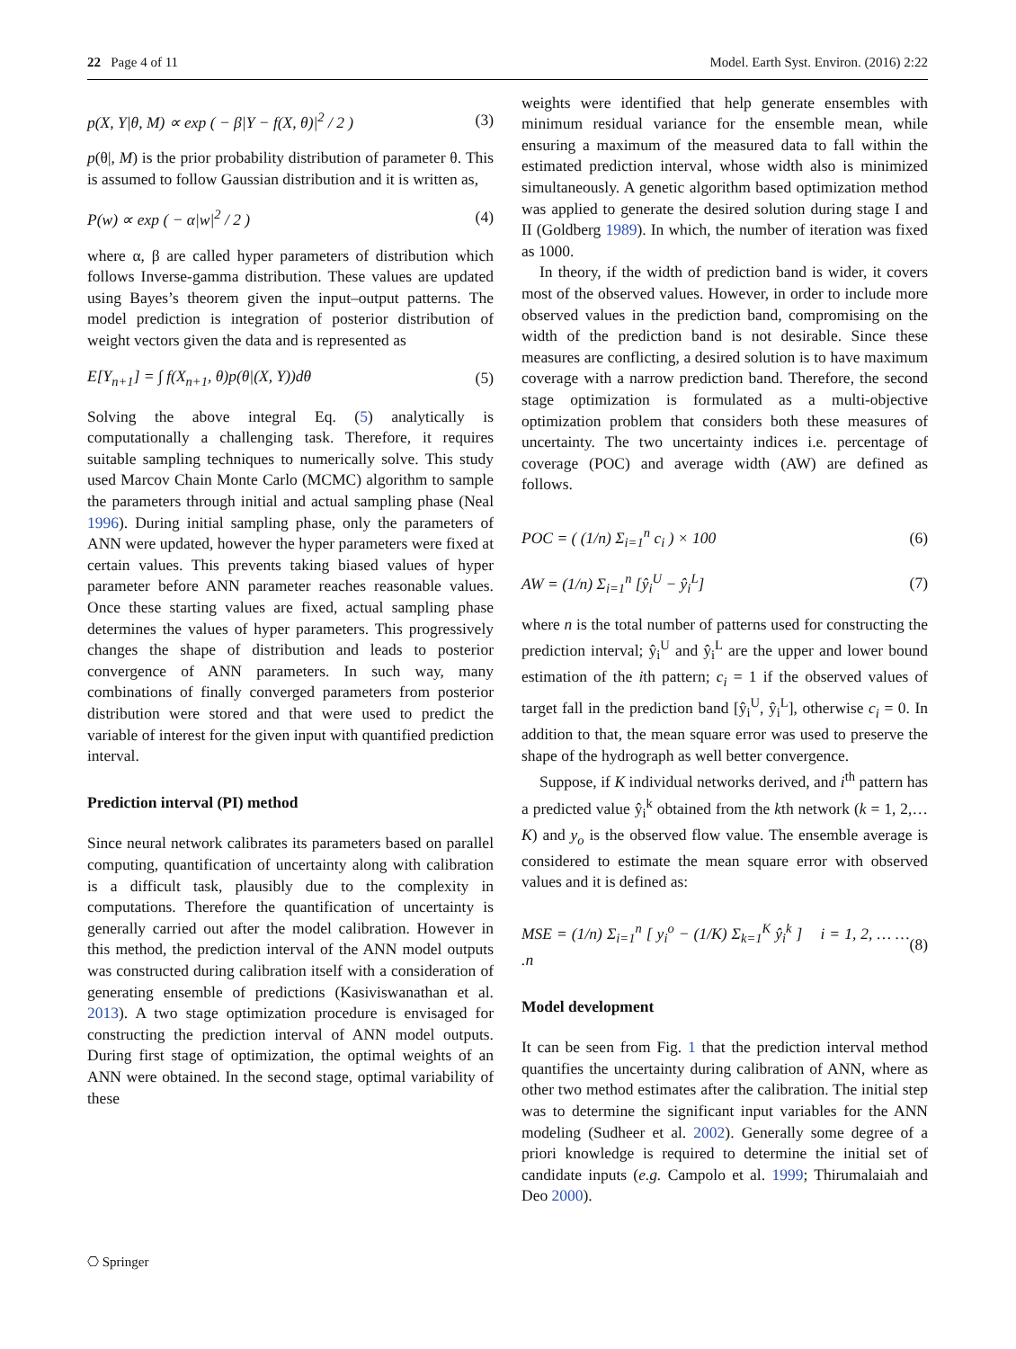22 Page 4 of 11 Model. Earth Syst. Environ. (2016) 2:22
p(X, Y|θ, M) ∝ exp ( − β|Y − f(X, θ)|<sup>2</sup> / 2 ) (3)
p(θ|, M) is the prior probability distribution of parameter θ. This is assumed to follow Gaussian distribution and it is written as,
P(w) ∝ exp ( − α|w|<sup>2</sup> / 2 ) (4)
where α, β are called hyper parameters of distribution which follows Inverse-gamma distribution. These values are updated using Bayes’s theorem given the input–output patterns. The model prediction is integration of posterior distribution of weight vectors given the data and is represented as
E[Y<sub>n+1</sub>] = ∫ f(X<sub>n+1</sub>, θ)p(θ|(X, Y))dθ (5)
Solving the above integral Eq. (5) analytically is computationally a challenging task. Therefore, it requires suitable sampling techniques to numerically solve. This study used Marcov Chain Monte Carlo (MCMC) algorithm to sample the parameters through initial and actual sampling phase (Neal 1996). During initial sampling phase, only the parameters of ANN were updated, however the hyper parameters were fixed at certain values. This prevents taking biased values of hyper parameter before ANN parameter reaches reasonable values. Once these starting values are fixed, actual sampling phase determines the values of hyper parameters. This progressively changes the shape of distribution and leads to posterior convergence of ANN parameters. In such way, many combinations of finally converged parameters from posterior distribution were stored and that were used to predict the variable of interest for the given input with quantified prediction interval.
Prediction interval (PI) method
Since neural network calibrates its parameters based on parallel computing, quantification of uncertainty along with calibration is a difficult task, plausibly due to the complexity in computations. Therefore the quantification of uncertainty is generally carried out after the model calibration. However in this method, the prediction interval of the ANN model outputs was constructed during calibration itself with a consideration of generating ensemble of predictions (Kasiviswanathan et al. 2013). A two stage optimization procedure is envisaged for constructing the prediction interval of ANN model outputs. During first stage of optimization, the optimal weights of an ANN were obtained. In the second stage, optimal variability of these
weights were identified that help generate ensembles with minimum residual variance for the ensemble mean, while ensuring a maximum of the measured data to fall within the estimated prediction interval, whose width also is minimized simultaneously. A genetic algorithm based optimization method was applied to generate the desired solution during stage I and II (Goldberg 1989). In which, the number of iteration was fixed as 1000.
In theory, if the width of prediction band is wider, it covers most of the observed values. However, in order to include more observed values in the prediction band, compromising on the width of the prediction band is not desirable. Since these measures are conflicting, a desired solution is to have maximum coverage with a narrow prediction band. Therefore, the second stage optimization is formulated as a multi-objective optimization problem that considers both these measures of uncertainty. The two uncertainty indices i.e. percentage of coverage (POC) and average width (AW) are defined as follows.
POC = ( (1/n) Σ<sub>i=1</sub><sup>n</sup> c<sub>i</sub> ) × 100 (6)
AW = (1/n) Σ<sub>i=1</sub><sup>n</sup> [ŷ<sub>i</sub><sup>U</sup> − ŷ<sub>i</sub><sup>L</sup>] (7)
where n is the total number of patterns used for constructing the prediction interval; ŷ<sub>i</sub><sup>U</sup> and ŷ<sub>i</sub><sup>L</sup> are the upper and lower bound estimation of the ith pattern; c<sub>i</sub> = 1 if the observed values of target fall in the prediction band [ŷ<sub>i</sub><sup>U</sup>, ŷ<sub>i</sub><sup>L</sup>], otherwise c<sub>i</sub> = 0. In addition to that, the mean square error was used to preserve the shape of the hydrograph as well better convergence.
Suppose, if K individual networks derived, and i<sup>th</sup> pattern has a predicted value ŷ<sub>i</sub><sup>k</sup> obtained from the kth network (k = 1, 2,…K) and y<sub>o</sub> is the observed flow value. The ensemble average is considered to estimate the mean square error with observed values and it is defined as:
MSE = (1/n) Σ<sub>i=1</sub><sup>n</sup> [ y<sub>i</sub><sup>o</sup> − (1/K) Σ<sub>k=1</sub><sup>K</sup> ŷ<sub>i</sub><sup>k</sup> ] i = 1, 2, … … .n (8)
Model development
It can be seen from Fig. 1 that the prediction interval method quantifies the uncertainty during calibration of ANN, where as other two method estimates after the calibration. The initial step was to determine the significant input variables for the ANN modeling (Sudheer et al. 2002). Generally some degree of a priori knowledge is required to determine the initial set of candidate inputs (e.g. Campolo et al. 1999; Thirumalaiah and Deo 2000).
⎔ Springer